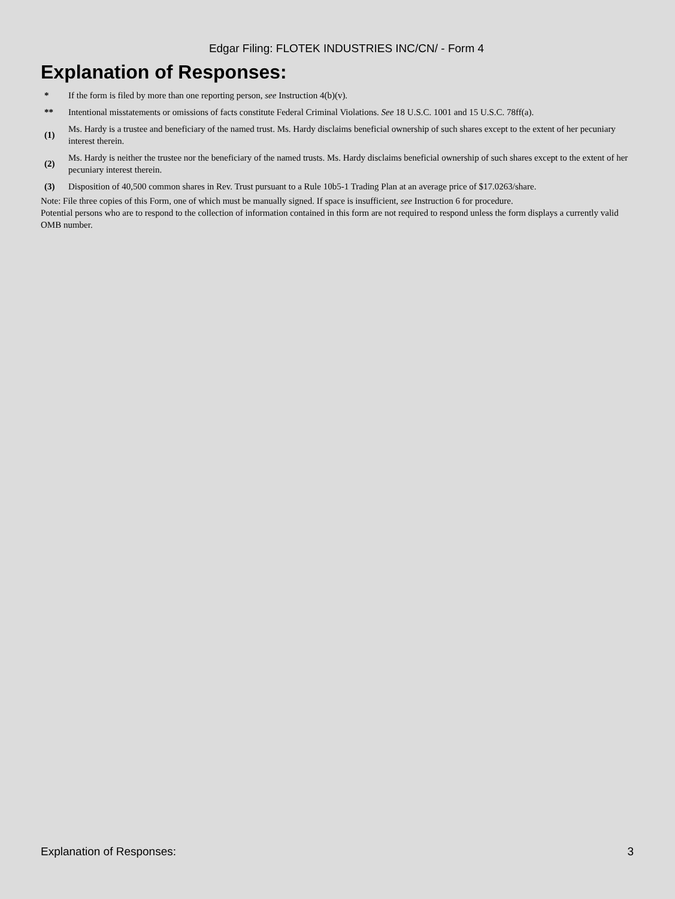Edgar Filing: FLOTEK INDUSTRIES INC/CN/ - Form 4
Explanation of Responses:
| * | If the form is filed by more than one reporting person, see Instruction 4(b)(v). |
| ** | Intentional misstatements or omissions of facts constitute Federal Criminal Violations. See 18 U.S.C. 1001 and 15 U.S.C. 78ff(a). |
| (1) | Ms. Hardy is a trustee and beneficiary of the named trust. Ms. Hardy disclaims beneficial ownership of such shares except to the extent of her pecuniary interest therein. |
| (2) | Ms. Hardy is neither the trustee nor the beneficiary of the named trusts. Ms. Hardy disclaims beneficial ownership of such shares except to the extent of her pecuniary interest therein. |
| (3) | Disposition of 40,500 common shares in Rev. Trust pursuant to a Rule 10b5-1 Trading Plan at an average price of $17.0263/share. |
Note: File three copies of this Form, one of which must be manually signed. If space is insufficient, see Instruction 6 for procedure.
Potential persons who are to respond to the collection of information contained in this form are not required to respond unless the form displays a currently valid OMB number.
Explanation of Responses: 3